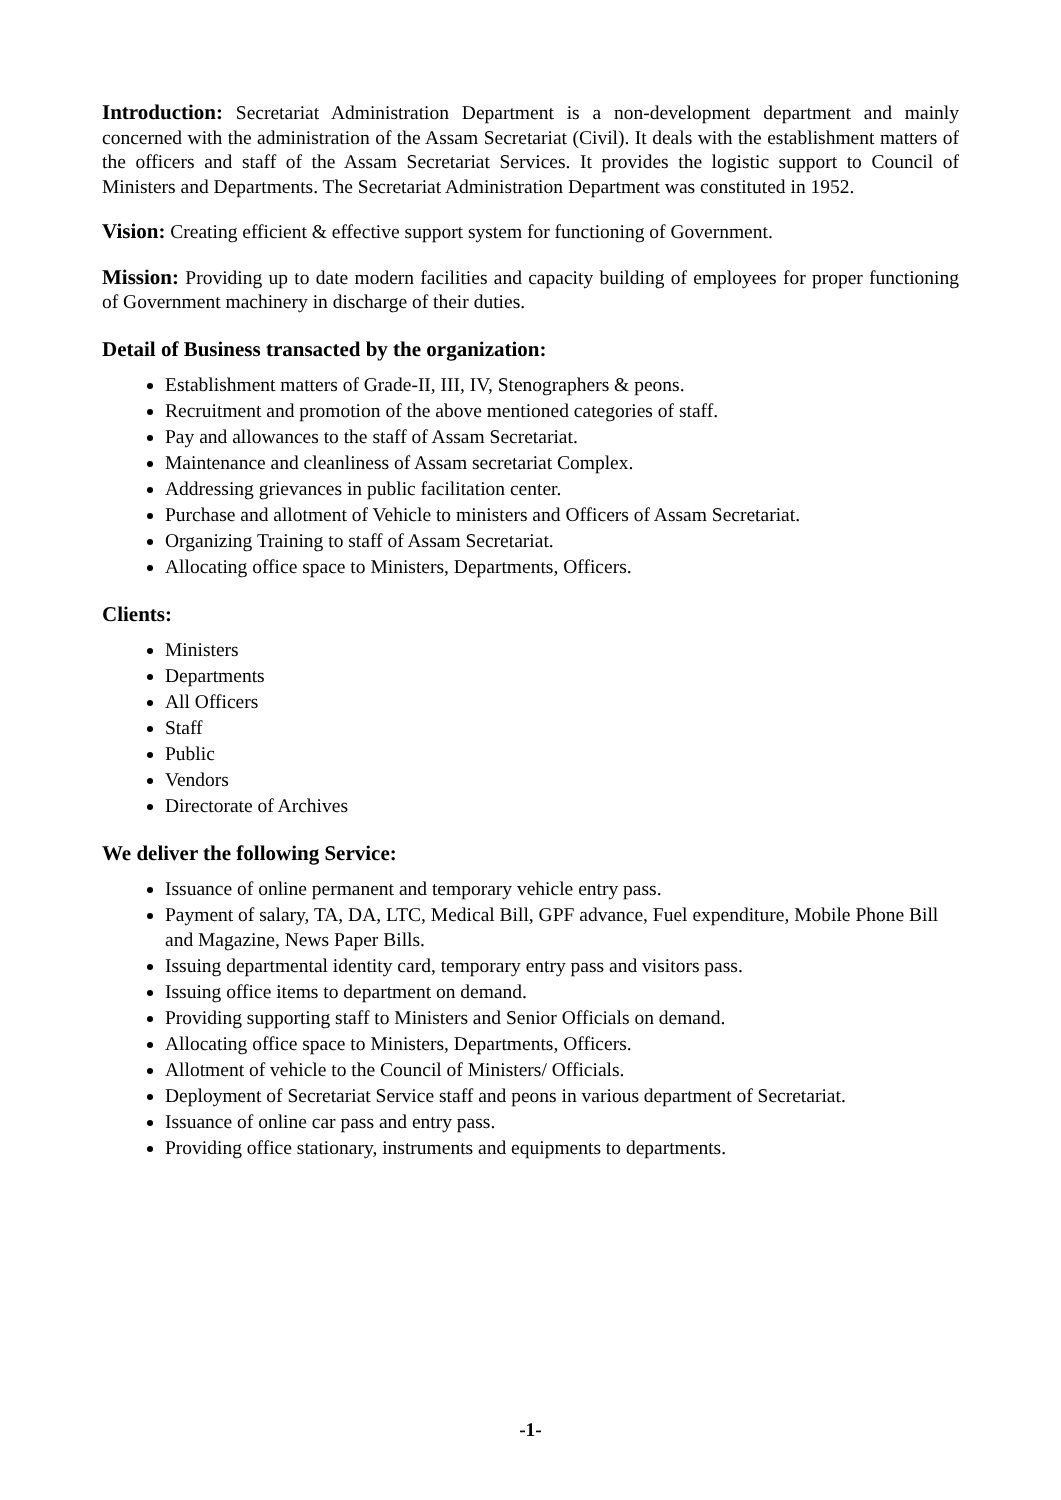Introduction: Secretariat Administration Department is a non-development department and mainly concerned with the administration of the Assam Secretariat (Civil). It deals with the establishment matters of the officers and staff of the Assam Secretariat Services. It provides the logistic support to Council of Ministers and Departments. The Secretariat Administration Department was constituted in 1952.
Vision: Creating efficient & effective support system for functioning of Government.
Mission: Providing up to date modern facilities and capacity building of employees for proper functioning of Government machinery in discharge of their duties.
Detail of Business transacted by the organization:
Establishment matters of Grade-II, III, IV, Stenographers & peons.
Recruitment and promotion of the above mentioned categories of staff.
Pay and allowances to the staff of Assam Secretariat.
Maintenance and cleanliness of Assam secretariat Complex.
Addressing grievances in public facilitation center.
Purchase and allotment of Vehicle to ministers and Officers of Assam Secretariat.
Organizing Training to staff of Assam Secretariat.
Allocating office space to Ministers, Departments, Officers.
Clients:
Ministers
Departments
All Officers
Staff
Public
Vendors
Directorate of Archives
We deliver the following Service:
Issuance of online permanent and temporary vehicle entry pass.
Payment of salary, TA, DA, LTC, Medical Bill, GPF advance, Fuel expenditure, Mobile Phone Bill and Magazine, News Paper Bills.
Issuing departmental identity card, temporary entry pass and visitors pass.
Issuing office items to department on demand.
Providing supporting staff to Ministers and Senior Officials on demand.
Allocating office space to Ministers, Departments, Officers.
Allotment of vehicle to the Council of Ministers/ Officials.
Deployment of Secretariat Service staff and peons in various department of Secretariat.
Issuance of online car pass and entry pass.
Providing office stationary, instruments and equipments to departments.
-1-